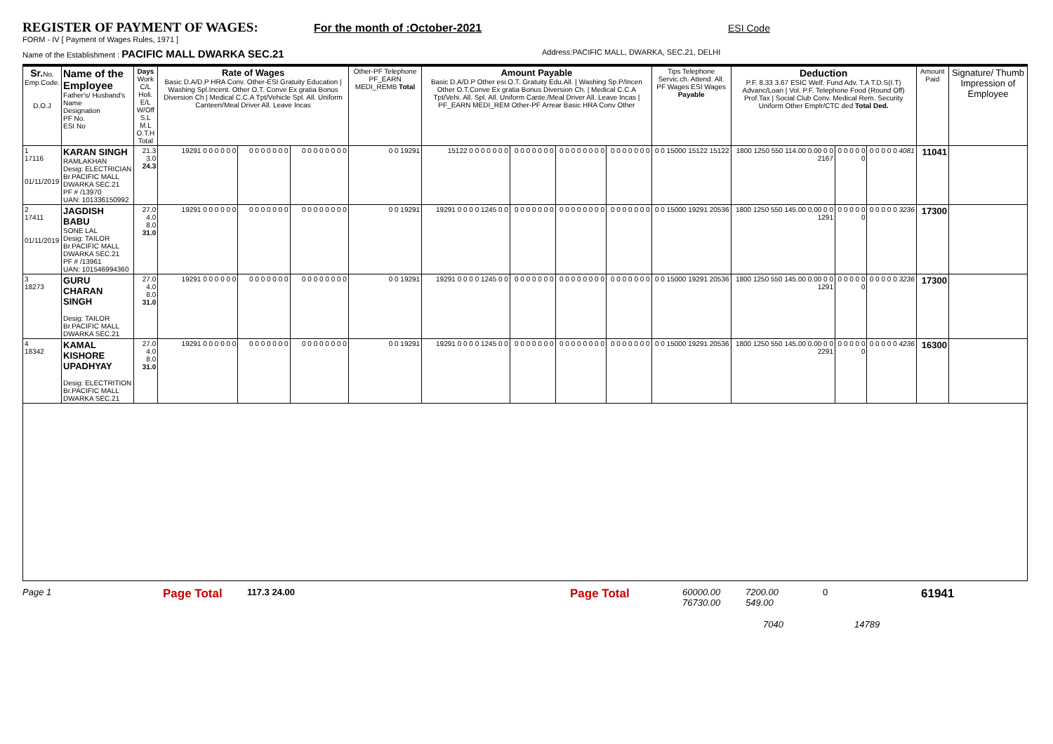REGISTER OF PAYMENT OF WAGES:
For the month of :October-2021 ESI Code
FORM - IV [ Payment of Wages Rules, 1971 ]
Name of the Establishment : PACIFIC MALL DWARKA SEC.21
Address:PACIFIC MALL, DWARKA, SEC.21, DELHI
| Sr. No. Emp.Code. D.O.J | Name of the Employee Father's/ Husband's Name Designation PF No. ESI No | Days Work C/L Holi. E/L W/Off S.L M.L O.T.H Total | Rate of Wages Basic D.A/D.P HRA Conv. Other-ESI Gratuity Education / Washing Spl.Incent. Other O.T. Conve Ex gratia Bonus Diversion Ch / Medical C.C.A Tpt/Vehicle Spl. All. Uniform Canteen/Meal Driver All. Leave Incas | | | Other-PF Telephone PF_EARN MEDI_REMB Total | Amount Payable Basic D.A/D.P Other esi O.T. Gratuity Edu.All. / Washing Sp.P/Incen Other O.T.Conve Ex gratia Bonus Diversion Ch. / Medical C.C.A Tpt/Vehi. All. Spl. All. Uniform Cante./Meal Driver All. Leave Incas / PF_EARN MEDI_REM Other-PF Arrear Basic HRA Conv Other | | | | Tips Telephone Servic.ch. Attend. All. PF Wages ESI Wages Payable | Deduction P.F. 8.33 3.67 ESIC Welf. Fund Adv. T.A T.D.S(I.T) Advanc/Loan / Vol. P.F. Telephone Food (Round Off) Prof.Tax / Social Club Conv. Medical Rem. Security Uniform Other Emplr/CTC ded Total Ded. | | | Amount Paid | Signature/ Thumb Impression of Employee |
| --- | --- | --- | --- | --- | --- | --- | --- | --- | --- | --- | --- | --- | --- | --- | --- | --- |
| 1 17116 01/11/2019 | KARAN SINGH RAMLAKHAN Desig: ELECTRICIAN Br.PACIFIC MALL DWARKA SEC.21 PF # /13970 UAN: 101336150992 | 21.3 3.0 24.3 | 19291 0 0 0 0 0 0 | 0 0 0 0 0 0 0 | 0 0 0 0 0 0 0 0 | 0 0 19291 | 15122 0 0 0 0 0 0 0 | 0 0 0 0 0 0 0 | 0 0 0 0 0 0 0 0 | 0 0 0 0 0 0 0 | 0 0 15000 15122 15122 | 1800 1250 550 114.00 0.00 0 0 2167 | 0 0 0 0 0 0 | 0 0 0 0 0 4081 | 11041 | |
| 2 17411 01/11/2019 | JAGDISH BABU SONE LAL Desig: TAILOR Br.PACIFIC MALL DWARKA SEC.21 PF # /13961 UAN: 101546994360 | 27.0 4.0 8.0 31.0 | 19291 0 0 0 0 0 0 | 0 0 0 0 0 0 0 | 0 0 0 0 0 0 0 0 | 0 0 19291 | 19291 0 0 0 0 1245 0 0 | 0 0 0 0 0 0 0 | 0 0 0 0 0 0 0 0 | 0 0 0 0 0 0 0 | 0 0 15000 19291 20536 | 1800 1250 550 145.00 0.00 0 0 1291 | 0 0 0 0 0 0 | 0 0 0 0 0 3236 | 17300 | |
| 3 18273 | GURU CHARAN SINGH Desig: TAILOR Br.PACIFIC MALL DWARKA SEC.21 | 27.0 4.0 8.0 31.0 | 19291 0 0 0 0 0 0 | 0 0 0 0 0 0 0 | 0 0 0 0 0 0 0 0 | 0 0 19291 | 19291 0 0 0 0 1245 0 0 | 0 0 0 0 0 0 0 | 0 0 0 0 0 0 0 0 | 0 0 0 0 0 0 0 | 0 0 15000 19291 20536 | 1800 1250 550 145.00 0.00 0 0 1291 | 0 0 0 0 0 0 | 0 0 0 0 0 3236 | 17300 | |
| 4 18342 | KAMAL KISHORE UPADHYAY Desig: ELECTRITION Br.PACIFIC MALL DWARKA SEC.21 | 27.0 4.0 8.0 31.0 | 19291 0 0 0 0 0 0 | 0 0 0 0 0 0 0 | 0 0 0 0 0 0 0 0 | 0 0 19291 | 19291 0 0 0 0 1245 0 0 | 0 0 0 0 0 0 0 | 0 0 0 0 0 0 0 0 | 0 0 0 0 0 0 0 | 0 0 15000 19291 20536 | 1800 1250 550 145.00 0.00 0 0 2291 | 0 0 0 0 0 0 | 0 0 0 0 0 4236 | 16300 | |
Page 1 Page Total 117.3 24.00 Page Total 60000.00
76730.00 7200.00
549.00 0 61941
7040 14789